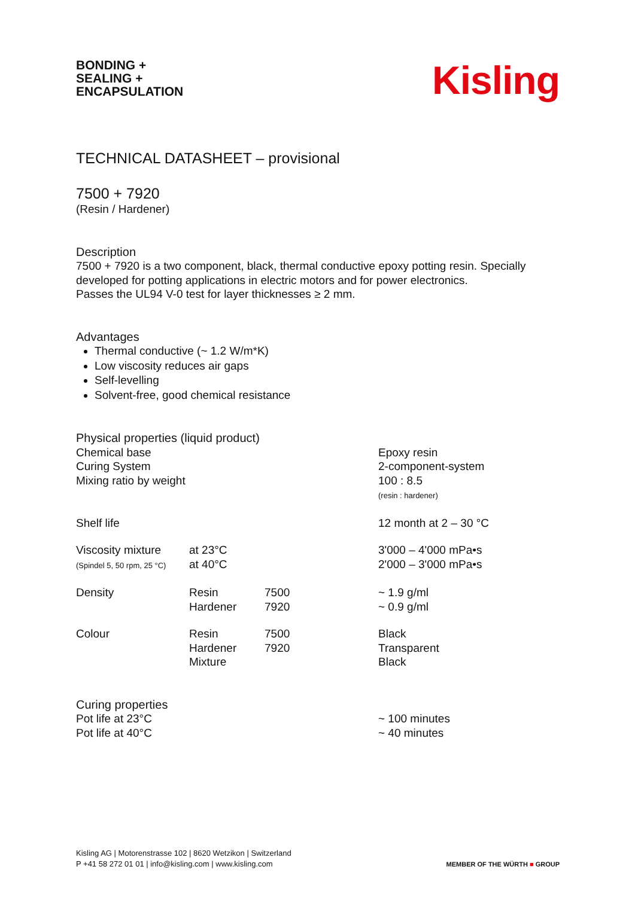BONDING +
SEALING +
ENCAPSULATION
Kisling
TECHNICAL DATASHEET – provisional
7500 + 7920
(Resin / Hardener)
Description
7500 + 7920 is a two component, black, thermal conductive epoxy potting resin. Specially developed for potting applications in electric motors and for power electronics.
Passes the UL94 V-0 test for layer thicknesses ≥ 2 mm.
Advantages
Thermal conductive (~ 1.2 W/m*K)
Low viscosity reduces air gaps
Self-levelling
Solvent-free, good chemical resistance
Physical properties (liquid product)
| Chemical base | | | Epoxy resin |
| Curing System | | | 2-component-system |
| Mixing ratio by weight | | | 100 : 8.5 (resin : hardener) |
| Shelf life | | | 12 month at 2 – 30 °C |
| Viscosity mixture (Spindel 5, 50 rpm, 25 °C) | at 23°C at 40°C | | 3'000 – 4'000 mPa•s 2'000 – 3'000 mPa•s |
| Density | Resin Hardener | 7500 7920 | ~ 1.9 g/ml ~ 0.9 g/ml |
| Colour | Resin Hardener Mixture | 7500 7920 | Black Transparent Black |
Curing properties
| Pot life at 23°C | ~ 100 minutes |
| Pot life at 40°C | ~ 40 minutes |
Kisling AG | Motorenstrasse 102 | 8620 Wetzikon | Switzerland
P +41 58 272 01 01 | info@kisling.com | www.kisling.com
MEMBER OF THE WÜRTH ■ GROUP